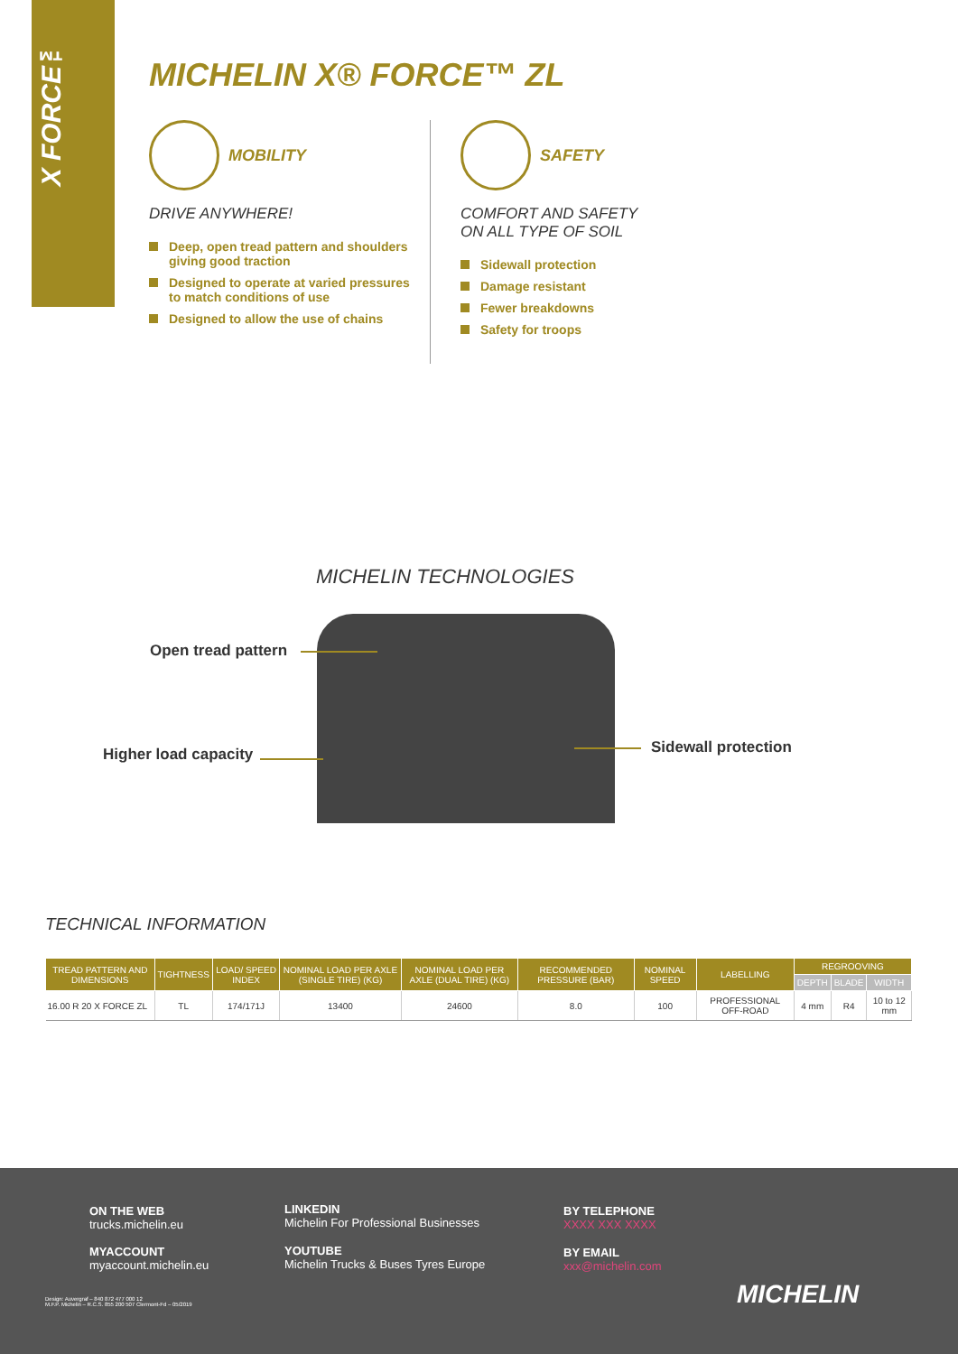X FORCE™
MICHELIN X® FORCE™ ZL
MOBILITY
DRIVE ANYWHERE!
Deep, open tread pattern and shoulders giving good traction
Designed to operate at varied pressures to match conditions of use
Designed to allow the use of chains
SAFETY
COMFORT AND SAFETY
ON ALL TYPE OF SOIL
Sidewall protection
Damage resistant
Fewer breakdowns
Safety for troops
MICHELIN TECHNOLOGIES
Open tread pattern
Higher load capacity Sidewall protection
TECHNICAL INFORMATION
| TREAD PATTERN AND DIMENSIONS | TIGHTNESS | LOAD/ SPEED INDEX | NOMINAL LOAD PER AXLE (SINGLE TIRE) (KG) | NOMINAL LOAD PER AXLE (DUAL TIRE) (KG) | RECOMMENDED PRESSURE (BAR) | NOMINAL SPEED | LABELLING | REGROOVING | | |
| --- | --- | --- | --- | --- | --- | --- | --- | --- | --- | --- |
| | | | | | | | | DEPTH | BLADE | WIDTH |
| 16.00 R 20 X FORCE ZL | TL | 174/171J | 13400 | 24600 | 8.0 | 100 | PROFESSIONAL OFF-ROAD | 4 mm | R4 | 10 to 12 mm |
ON THE WEB
trucks.michelin.eu
MYACCOUNT
myaccount.michelin.eu
LINKEDIN
Michelin For Professional Businesses
YOUTUBE
Michelin Trucks & Buses Tyres Europe
BY TELEPHONE
XXXX XXX XXXX
BY EMAIL
xxx@michelin.com
MICHELIN
Design: Auvergraf – 840 872 477 000 12
M.F.P. Michelin – R.C.S. 855 200 507 Clermont-Fd – 05/2019